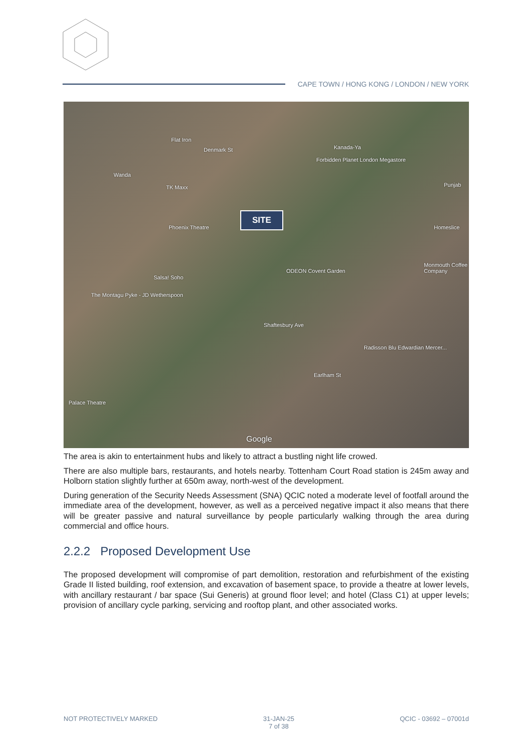CAPE TOWN / HONG KONG / LONDON / NEW YORK
Flat Iron
Denmark St Kanada-Ya
Forbidden Planet London Megastore
Wanda
TK Maxx Punjab
Phoenix Theatre Homeslice
Salsa! Soho
ODEON Covent Garden
Monmouth Coffee Company
The Montagu Pyke - JD Wetherspoon
Shaftesbury Ave
Radisson Blu Edwardian Mercer...
Earlham St
Palace Theatre
Google
SITE
The area is akin to entertainment hubs and likely to attract a bustling night life crowed.
There are also multiple bars, restaurants, and hotels nearby. Tottenham Court Road station is 245m away and Holborn station slightly further at 650m away, north-west of the development.
During generation of the Security Needs Assessment (SNA) QCIC noted a moderate level of footfall around the immediate area of the development, however, as well as a perceived negative impact it also means that there will be greater passive and natural surveillance by people particularly walking through the area during commercial and office hours.
2.2.2 Proposed Development Use
The proposed development will compromise of part demolition, restoration and refurbishment of the existing Grade II listed building, roof extension, and excavation of basement space, to provide a theatre at lower levels, with ancillary restaurant / bar space (Sui Generis) at ground floor level; and hotel (Class C1) at upper levels; provision of ancillary cycle parking, servicing and rooftop plant, and other associated works.
NOT PROTECTIVELY MARKED 31-JAN-25
7 of 38
QCIC - 03692 – 07001d